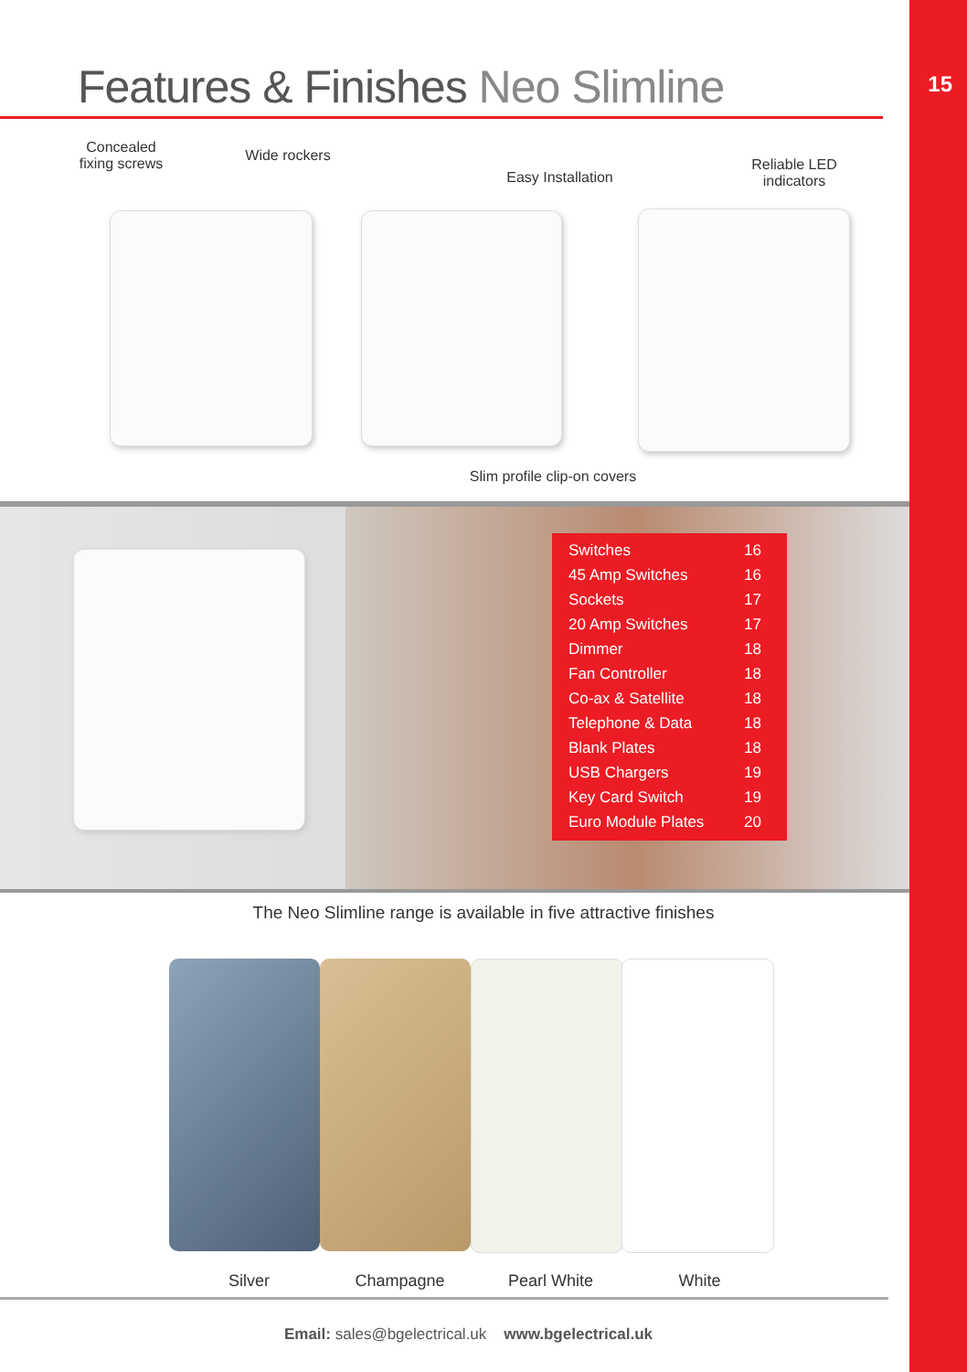15
Features & Finishes Neo Slimline
Concealed fixing screws
Wide rockers
Easy Installation
Reliable LED indicators
Slim profile clip-on covers
| Switches | 16 |
| 45 Amp Switches | 16 |
| Sockets | 17 |
| 20 Amp Switches | 17 |
| Dimmer | 18 |
| Fan Controller | 18 |
| Co-ax & Satellite | 18 |
| Telephone & Data | 18 |
| Blank Plates | 18 |
| USB Chargers | 19 |
| Key Card Switch | 19 |
| Euro Module Plates | 20 |
The Neo Slimline range is available in five attractive finishes
Silver Champagne Pearl White White
Email: sales@bgelectrical.uk www.bgelectrical.uk